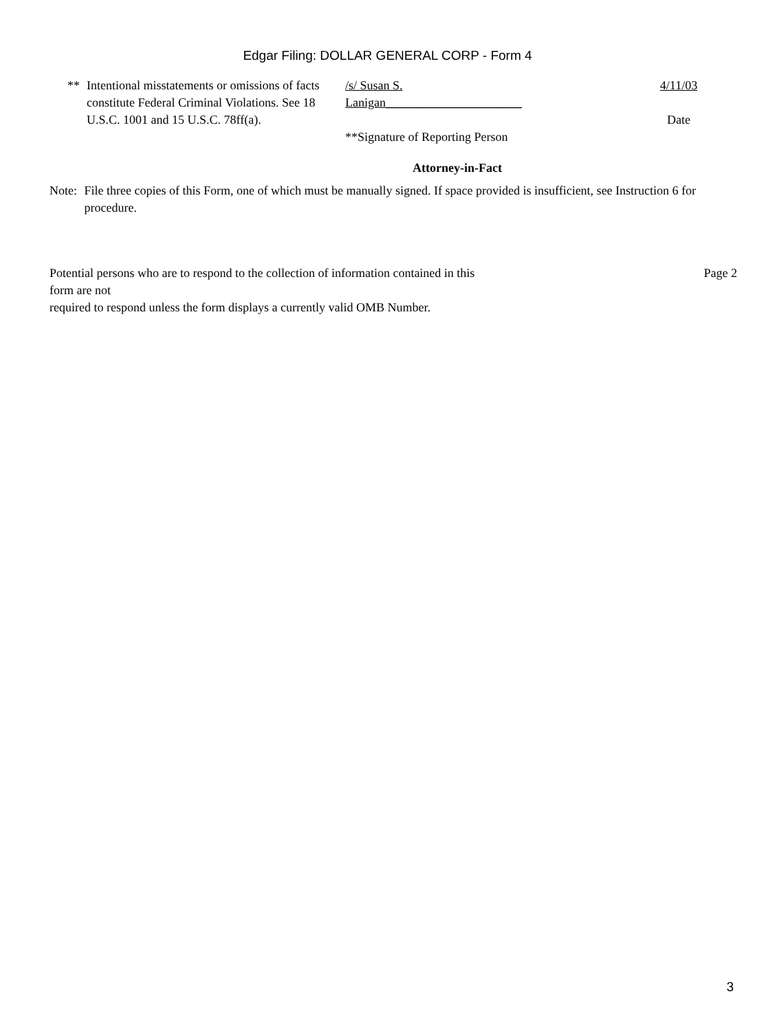Edgar Filing: DOLLAR GENERAL CORP - Form 4
** Intentional misstatements or omissions of facts constitute Federal Criminal Violations. See 18 U.S.C. 1001 and 15 U.S.C. 78ff(a).
/s/ Susan S.
Lanigan______________________
**Signature of Reporting Person
4/11/03
Date
Attorney-in-Fact
Note: File three copies of this Form, one of which must be manually signed. If space provided is insufficient, see Instruction 6 for procedure.
Page 2 Potential persons who are to respond to the collection of information contained in this
form are not
required to respond unless the form displays a currently valid OMB Number.
3